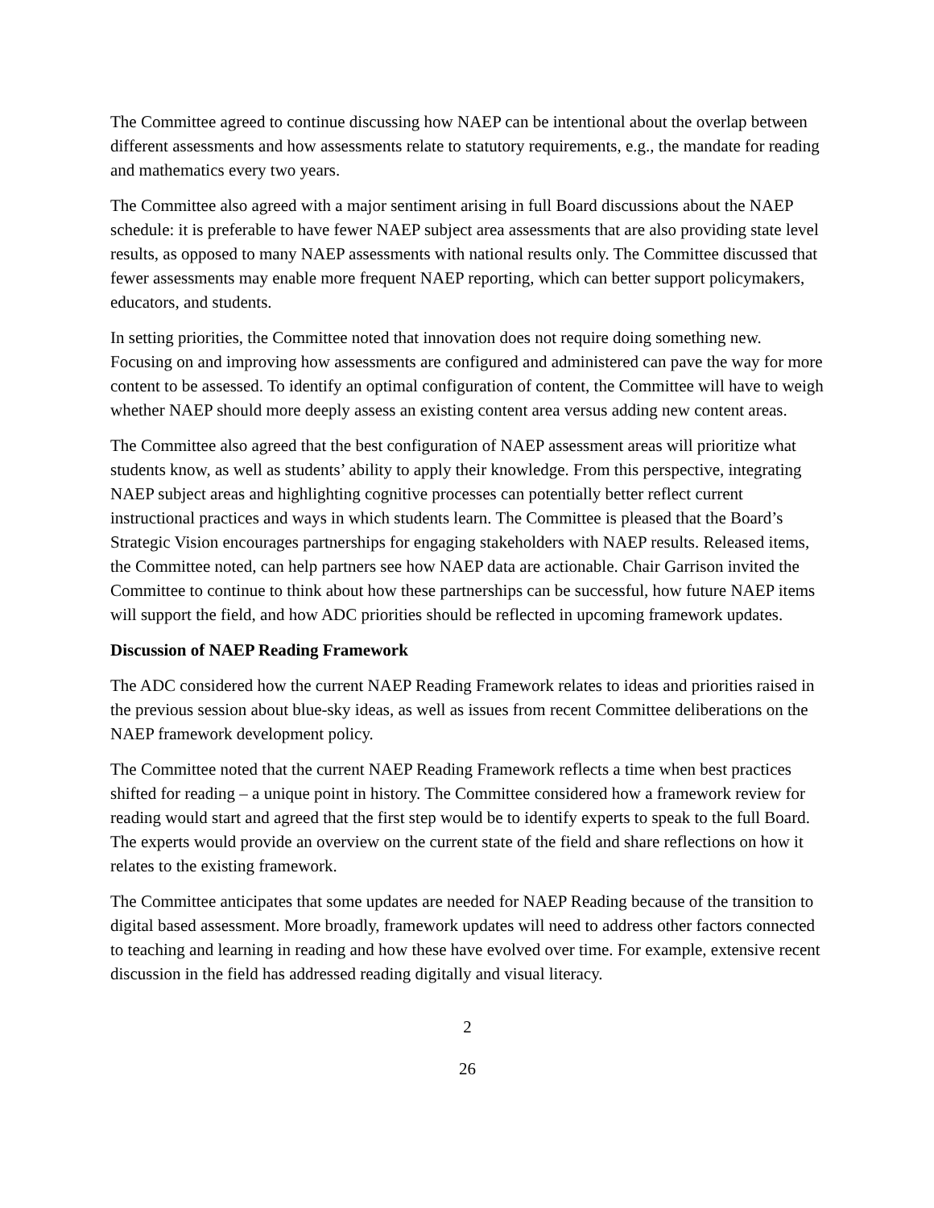The Committee agreed to continue discussing how NAEP can be intentional about the overlap between different assessments and how assessments relate to statutory requirements, e.g., the mandate for reading and mathematics every two years.
The Committee also agreed with a major sentiment arising in full Board discussions about the NAEP schedule: it is preferable to have fewer NAEP subject area assessments that are also providing state level results, as opposed to many NAEP assessments with national results only. The Committee discussed that fewer assessments may enable more frequent NAEP reporting, which can better support policymakers, educators, and students.
In setting priorities, the Committee noted that innovation does not require doing something new. Focusing on and improving how assessments are configured and administered can pave the way for more content to be assessed. To identify an optimal configuration of content, the Committee will have to weigh whether NAEP should more deeply assess an existing content area versus adding new content areas.
The Committee also agreed that the best configuration of NAEP assessment areas will prioritize what students know, as well as students’ ability to apply their knowledge. From this perspective, integrating NAEP subject areas and highlighting cognitive processes can potentially better reflect current instructional practices and ways in which students learn. The Committee is pleased that the Board’s Strategic Vision encourages partnerships for engaging stakeholders with NAEP results. Released items, the Committee noted, can help partners see how NAEP data are actionable. Chair Garrison invited the Committee to continue to think about how these partnerships can be successful, how future NAEP items will support the field, and how ADC priorities should be reflected in upcoming framework updates.
Discussion of NAEP Reading Framework
The ADC considered how the current NAEP Reading Framework relates to ideas and priorities raised in the previous session about blue-sky ideas, as well as issues from recent Committee deliberations on the NAEP framework development policy.
The Committee noted that the current NAEP Reading Framework reflects a time when best practices shifted for reading – a unique point in history. The Committee considered how a framework review for reading would start and agreed that the first step would be to identify experts to speak to the full Board. The experts would provide an overview on the current state of the field and share reflections on how it relates to the existing framework.
The Committee anticipates that some updates are needed for NAEP Reading because of the transition to digital based assessment. More broadly, framework updates will need to address other factors connected to teaching and learning in reading and how these have evolved over time. For example, extensive recent discussion in the field has addressed reading digitally and visual literacy.
2
26